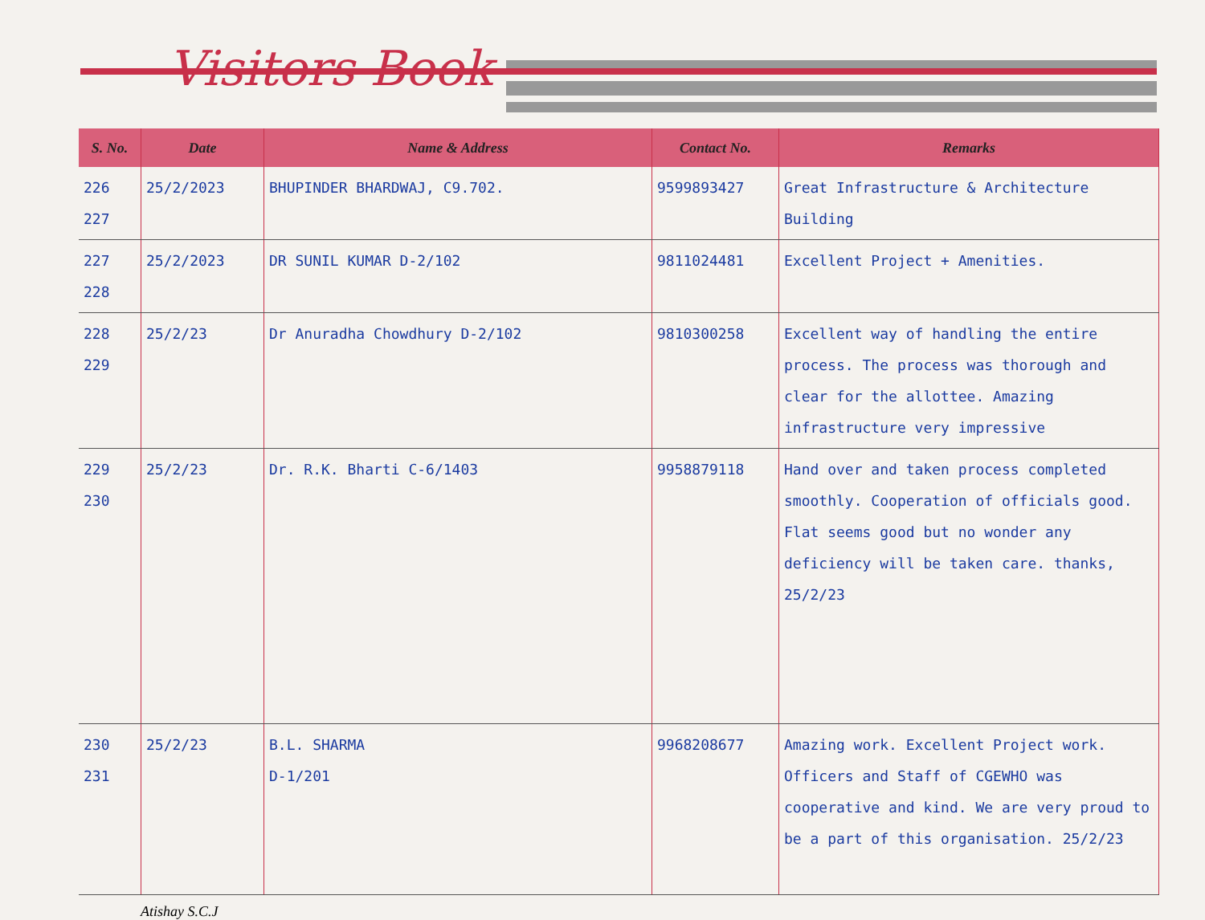Visitors Book
| S. No. | Date | Name & Address | Contact No. | Remarks |
| --- | --- | --- | --- | --- |
| 226 227 | 25/2/2023 | BHUPINDER BHARDWAJ, C9.702. | 9599893427 | Great Infrastructure & Architecture Building |
| 227 228 | 25/2/2023 | DR SUNIL KUMAR D-2/102 | 9811024481 | Excellent Project + Amenities. |
| 228 229 | 25/2/23 | Dr Anuradha Chowdhury D-2/102 | 9810300258 | Excellent way of handling the entire process. The process was thorough and clear for the allottee. Amazing infrastructure very impressive |
| 229 230 | 25/2/23 | Dr. R.K. Bharti C-6/1403 | 9958879118 | Hand over and taken process completed smoothly. Cooperation of officials good. Flat seems good but no wonder any deficiency will be taken care. thanks, 25/2/23 |
| 230 231 | 25/2/23 | B.L. SHARMA D-1/201 | 9968208677 | Amazing work. Excellent Project work. Officers and Staff of CGEWHO was cooperative and kind. We are very proud to be a part of this organisation. 25/2/23 |
Atishay S.C.J